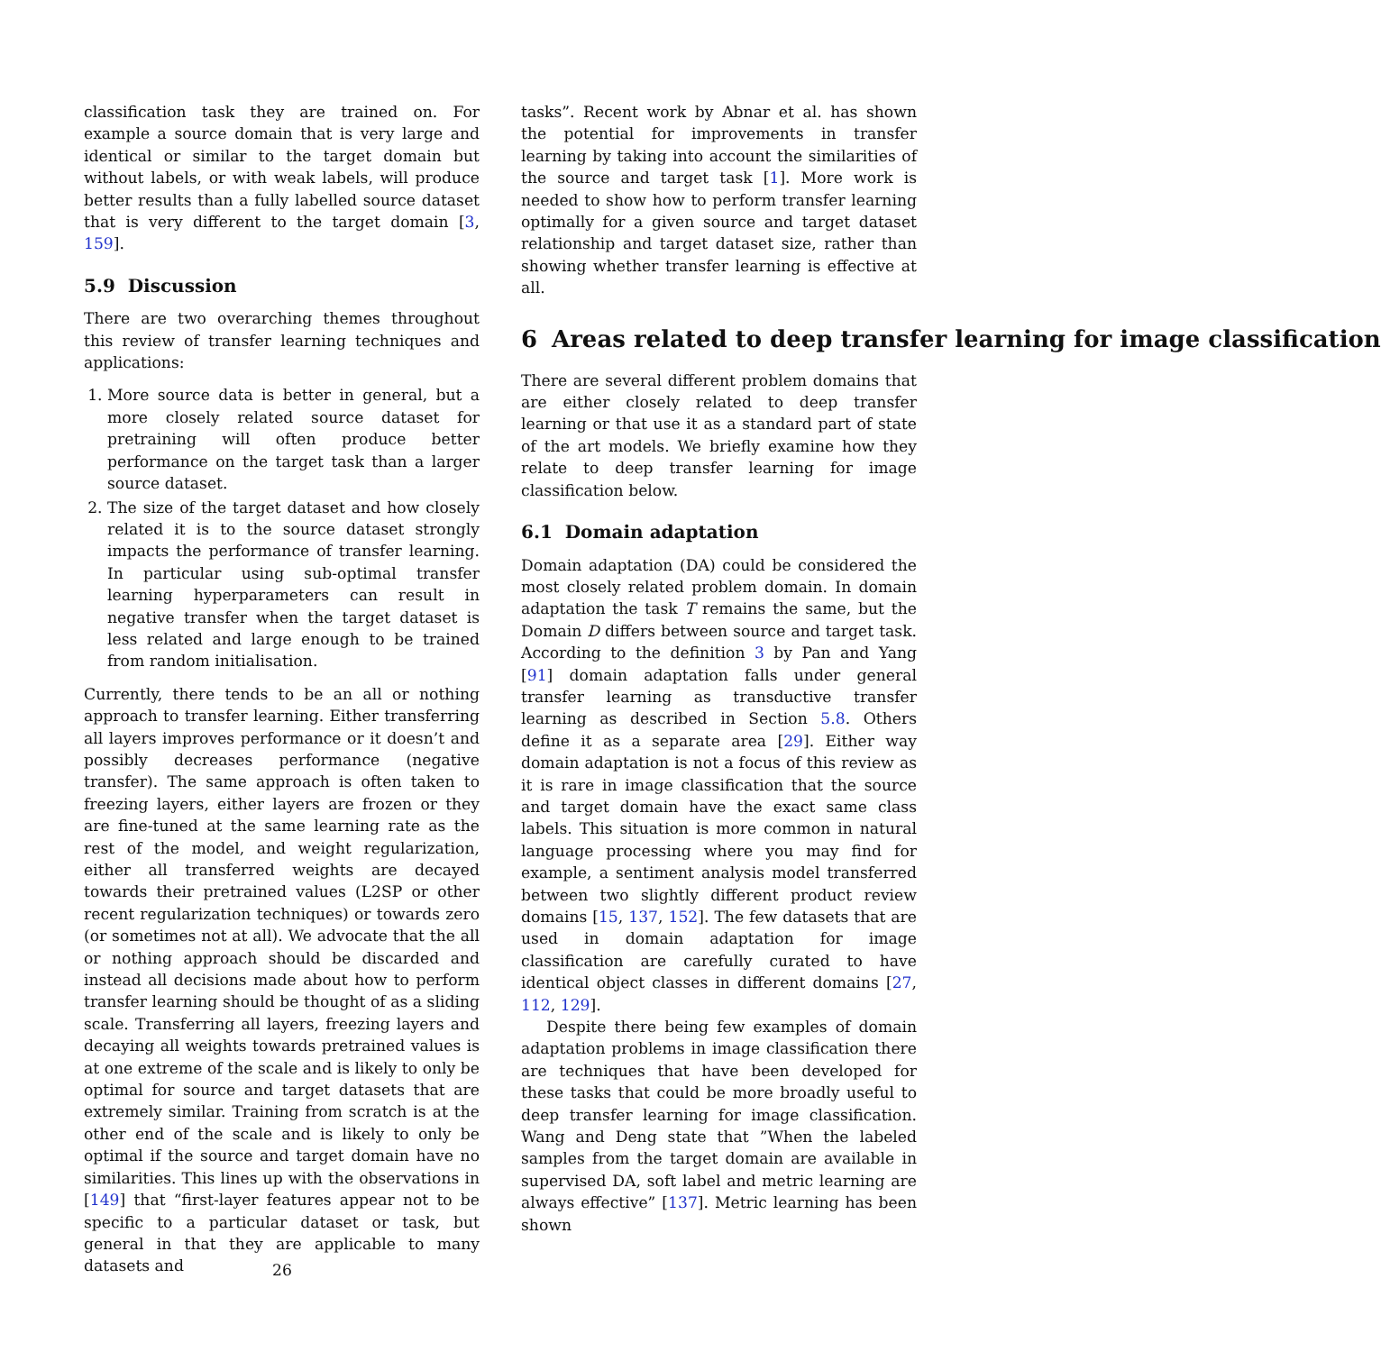classification task they are trained on. For example a source domain that is very large and identical or similar to the target domain but without labels, or with weak labels, will produce better results than a fully labelled source dataset that is very different to the target domain [3, 159].
5.9 Discussion
There are two overarching themes throughout this review of transfer learning techniques and applications:
1. More source data is better in general, but a more closely related source dataset for pretraining will often produce better performance on the target task than a larger source dataset.
2. The size of the target dataset and how closely related it is to the source dataset strongly impacts the performance of transfer learning. In particular using sub-optimal transfer learning hyperparameters can result in negative transfer when the target dataset is less related and large enough to be trained from random initialisation.
Currently, there tends to be an all or nothing approach to transfer learning. Either transferring all layers improves performance or it doesn’t and possibly decreases performance (negative transfer). The same approach is often taken to freezing layers, either layers are frozen or they are fine-tuned at the same learning rate as the rest of the model, and weight regularization, either all transferred weights are decayed towards their pretrained values (L2SP or other recent regularization techniques) or towards zero (or sometimes not at all). We advocate that the all or nothing approach should be discarded and instead all decisions made about how to perform transfer learning should be thought of as a sliding scale. Transferring all layers, freezing layers and decaying all weights towards pretrained values is at one extreme of the scale and is likely to only be optimal for source and target datasets that are extremely similar. Training from scratch is at the other end of the scale and is likely to only be optimal if the source and target domain have no similarities. This lines up with the observations in [149] that “first-layer features appear not to be specific to a particular dataset or task, but general in that they are applicable to many datasets and
tasks”. Recent work by Abnar et al. has shown the potential for improvements in transfer learning by taking into account the similarities of the source and target task [1]. More work is needed to show how to perform transfer learning optimally for a given source and target dataset relationship and target dataset size, rather than showing whether transfer learning is effective at all.
6 Areas related to deep transfer learning for image classification
There are several different problem domains that are either closely related to deep transfer learning or that use it as a standard part of state of the art models. We briefly examine how they relate to deep transfer learning for image classification below.
6.1 Domain adaptation
Domain adaptation (DA) could be considered the most closely related problem domain. In domain adaptation the task T remains the same, but the Domain D differs between source and target task. According to the definition 3 by Pan and Yang [91] domain adaptation falls under general transfer learning as transductive transfer learning as described in Section 5.8. Others define it as a separate area [29]. Either way domain adaptation is not a focus of this review as it is rare in image classification that the source and target domain have the exact same class labels. This situation is more common in natural language processing where you may find for example, a sentiment analysis model transferred between two slightly different product review domains [15, 137, 152]. The few datasets that are used in domain adaptation for image classification are carefully curated to have identical object classes in different domains [27, 112, 129].
Despite there being few examples of domain adaptation problems in image classification there are techniques that have been developed for these tasks that could be more broadly useful to deep transfer learning for image classification. Wang and Deng state that ”When the labeled samples from the target domain are available in supervised DA, soft label and metric learning are always effective” [137]. Metric learning has been shown
26